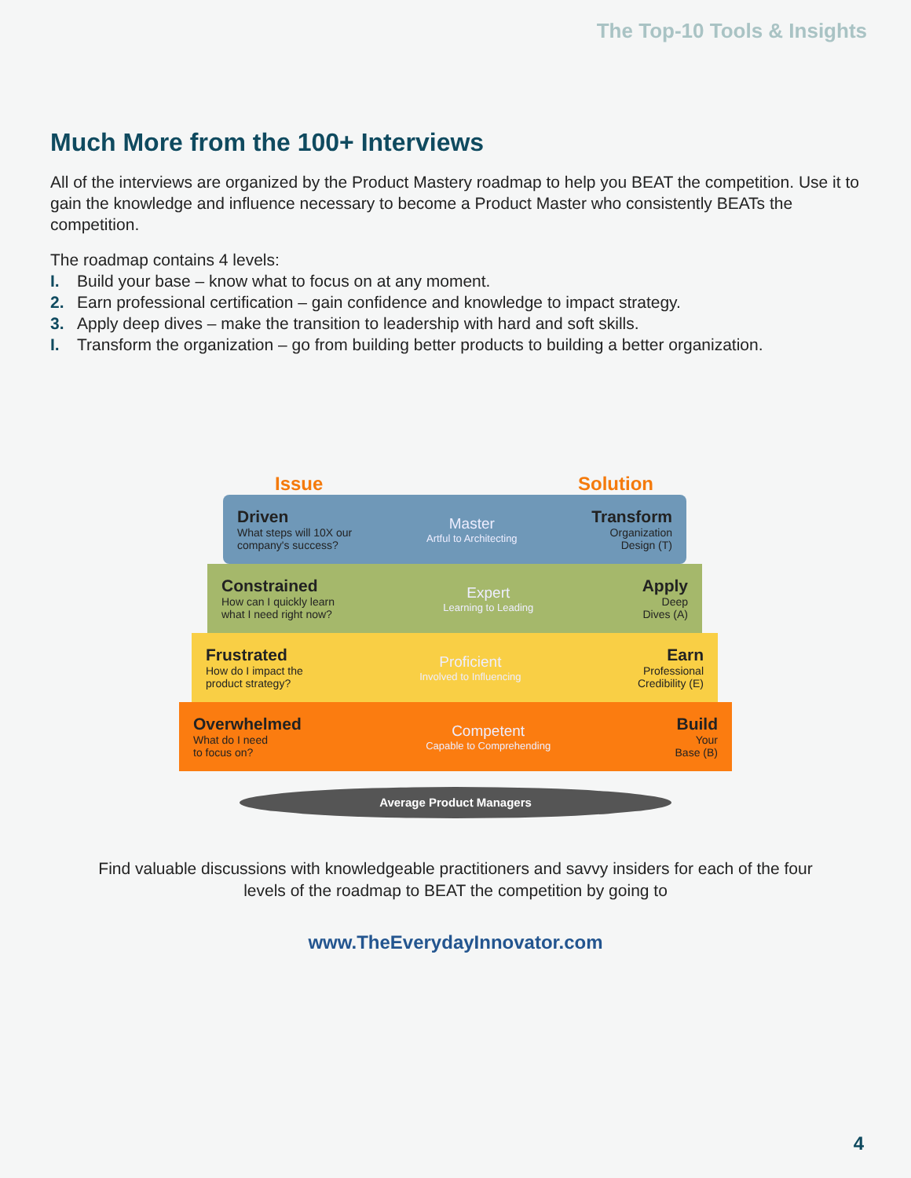The Top-10 Tools & Insights
Much More from the 100+ Interviews
All of the interviews are organized by the Product Mastery roadmap to help you BEAT the competition. Use it to gain the knowledge and influence necessary to become a Product Master who consistently BEATs the competition.
The roadmap contains 4 levels:
I. Build your base – know what to focus on at any moment.
2. Earn professional certification – gain confidence and knowledge to impact strategy.
3. Apply deep dives – make the transition to leadership with hard and soft skills.
I. Transform the organization – go from building better products to building a better organization.
Issue Solution
Driven
What steps will 10X our
company's success?
Master
Artful to Architecting
Transform
Organization
Design (T)
Constrained
How can I quickly learn
what I need right now?
Expert
Learning to Leading
Apply
Deep
Dives (A)
Frustrated
How do I impact the
product strategy?
Proficient
Involved to Influencing
Earn
Professional
Credibility (E)
Overwhelmed
What do I need
to focus on?
Competent
Capable to Comprehending
Build
Your
Base (B)
Average Product Managers
Find valuable discussions with knowledgeable practitioners and savvy insiders for each of the four levels of the roadmap to BEAT the competition by going to
www.TheEverydayInnovator.com
4